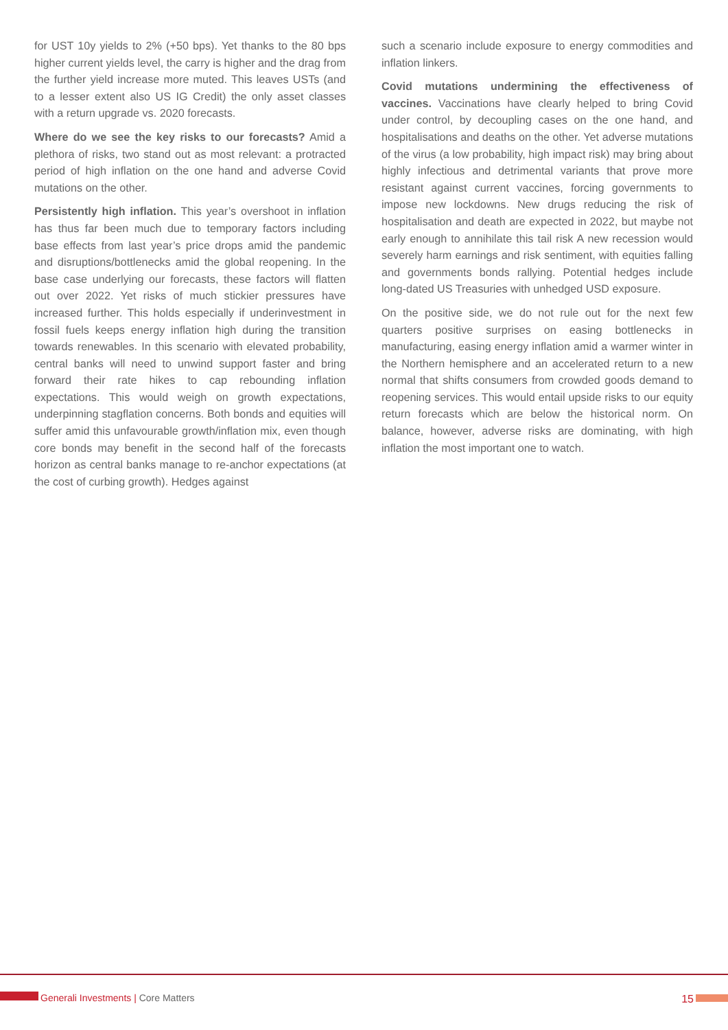for UST 10y yields to 2% (+50 bps). Yet thanks to the 80 bps higher current yields level, the carry is higher and the drag from the further yield increase more muted. This leaves USTs (and to a lesser extent also US IG Credit) the only asset classes with a return upgrade vs. 2020 forecasts.
Where do we see the key risks to our forecasts? Amid a plethora of risks, two stand out as most relevant: a protracted period of high inflation on the one hand and adverse Covid mutations on the other.
Persistently high inflation. This year’s overshoot in inflation has thus far been much due to temporary factors including base effects from last year’s price drops amid the pandemic and disruptions/bottlenecks amid the global reopening. In the base case underlying our forecasts, these factors will flatten out over 2022. Yet risks of much stickier pressures have increased further. This holds especially if underinvestment in fossil fuels keeps energy inflation high during the transition towards renewables. In this scenario with elevated probability, central banks will need to unwind support faster and bring forward their rate hikes to cap rebounding inflation expectations. This would weigh on growth expectations, underpinning stagflation concerns. Both bonds and equities will suffer amid this unfavourable growth/inflation mix, even though core bonds may benefit in the second half of the forecasts horizon as central banks manage to re-anchor expectations (at the cost of curbing growth). Hedges against
such a scenario include exposure to energy commodities and inflation linkers.
Covid mutations undermining the effectiveness of vaccines. Vaccinations have clearly helped to bring Covid under control, by decoupling cases on the one hand, and hospitalisations and deaths on the other. Yet adverse mutations of the virus (a low probability, high impact risk) may bring about highly infectious and detrimental variants that prove more resistant against current vaccines, forcing governments to impose new lockdowns. New drugs reducing the risk of hospitalisation and death are expected in 2022, but maybe not early enough to annihilate this tail risk A new recession would severely harm earnings and risk sentiment, with equities falling and governments bonds rallying. Potential hedges include long-dated US Treasuries with unhedged USD exposure.
On the positive side, we do not rule out for the next few quarters positive surprises on easing bottlenecks in manufacturing, easing energy inflation amid a warmer winter in the Northern hemisphere and an accelerated return to a new normal that shifts consumers from crowded goods demand to reopening services. This would entail upside risks to our equity return forecasts which are below the historical norm. On balance, however, adverse risks are dominating, with high inflation the most important one to watch.
Generali Investments | Core Matters
15